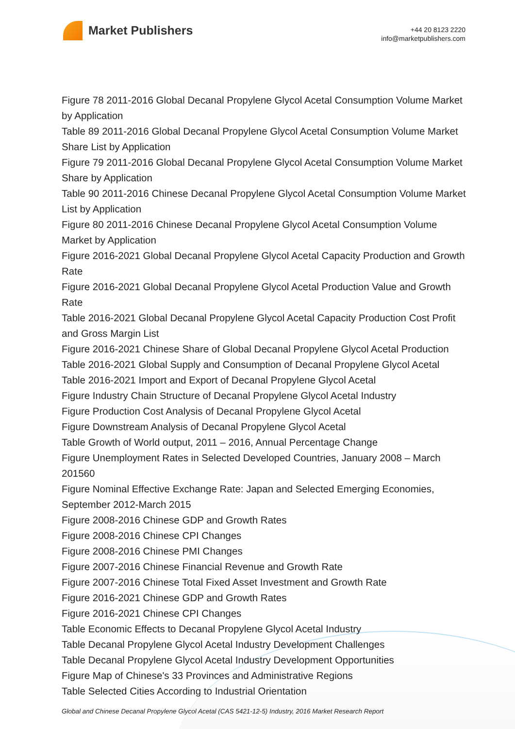Market Publishers
+44 20 8123 2220
info@marketpublishers.com
Figure 78 2011-2016 Global Decanal Propylene Glycol Acetal Consumption Volume Market by Application
Table 89 2011-2016 Global Decanal Propylene Glycol Acetal Consumption Volume Market Share List by Application
Figure 79 2011-2016 Global Decanal Propylene Glycol Acetal Consumption Volume Market Share by Application
Table 90 2011-2016 Chinese Decanal Propylene Glycol Acetal Consumption Volume Market List by Application
Figure 80 2011-2016 Chinese Decanal Propylene Glycol Acetal Consumption Volume Market by Application
Figure 2016-2021 Global Decanal Propylene Glycol Acetal Capacity Production and Growth Rate
Figure 2016-2021 Global Decanal Propylene Glycol Acetal Production Value and Growth Rate
Table 2016-2021 Global Decanal Propylene Glycol Acetal Capacity Production Cost Profit and Gross Margin List
Figure 2016-2021 Chinese Share of Global Decanal Propylene Glycol Acetal Production
Table 2016-2021 Global Supply and Consumption of Decanal Propylene Glycol Acetal
Table 2016-2021 Import and Export of Decanal Propylene Glycol Acetal
Figure Industry Chain Structure of Decanal Propylene Glycol Acetal Industry
Figure Production Cost Analysis of Decanal Propylene Glycol Acetal
Figure Downstream Analysis of Decanal Propylene Glycol Acetal
Table Growth of World output, 2011 – 2016, Annual Percentage Change
Figure Unemployment Rates in Selected Developed Countries, January 2008 – March 201560
Figure Nominal Effective Exchange Rate: Japan and Selected Emerging Economies, September 2012-March 2015
Figure 2008-2016 Chinese GDP and Growth Rates
Figure 2008-2016 Chinese CPI Changes
Figure 2008-2016 Chinese PMI Changes
Figure 2007-2016 Chinese Financial Revenue and Growth Rate
Figure 2007-2016 Chinese Total Fixed Asset Investment and Growth Rate
Figure 2016-2021 Chinese GDP and Growth Rates
Figure 2016-2021 Chinese CPI Changes
Table Economic Effects to Decanal Propylene Glycol Acetal Industry
Table Decanal Propylene Glycol Acetal Industry Development Challenges
Table Decanal Propylene Glycol Acetal Industry Development Opportunities
Figure Map of Chinese's 33 Provinces and Administrative Regions
Table Selected Cities According to Industrial Orientation
Global and Chinese Decanal Propylene Glycol Acetal (CAS 5421-12-5) Industry, 2016 Market Research Report